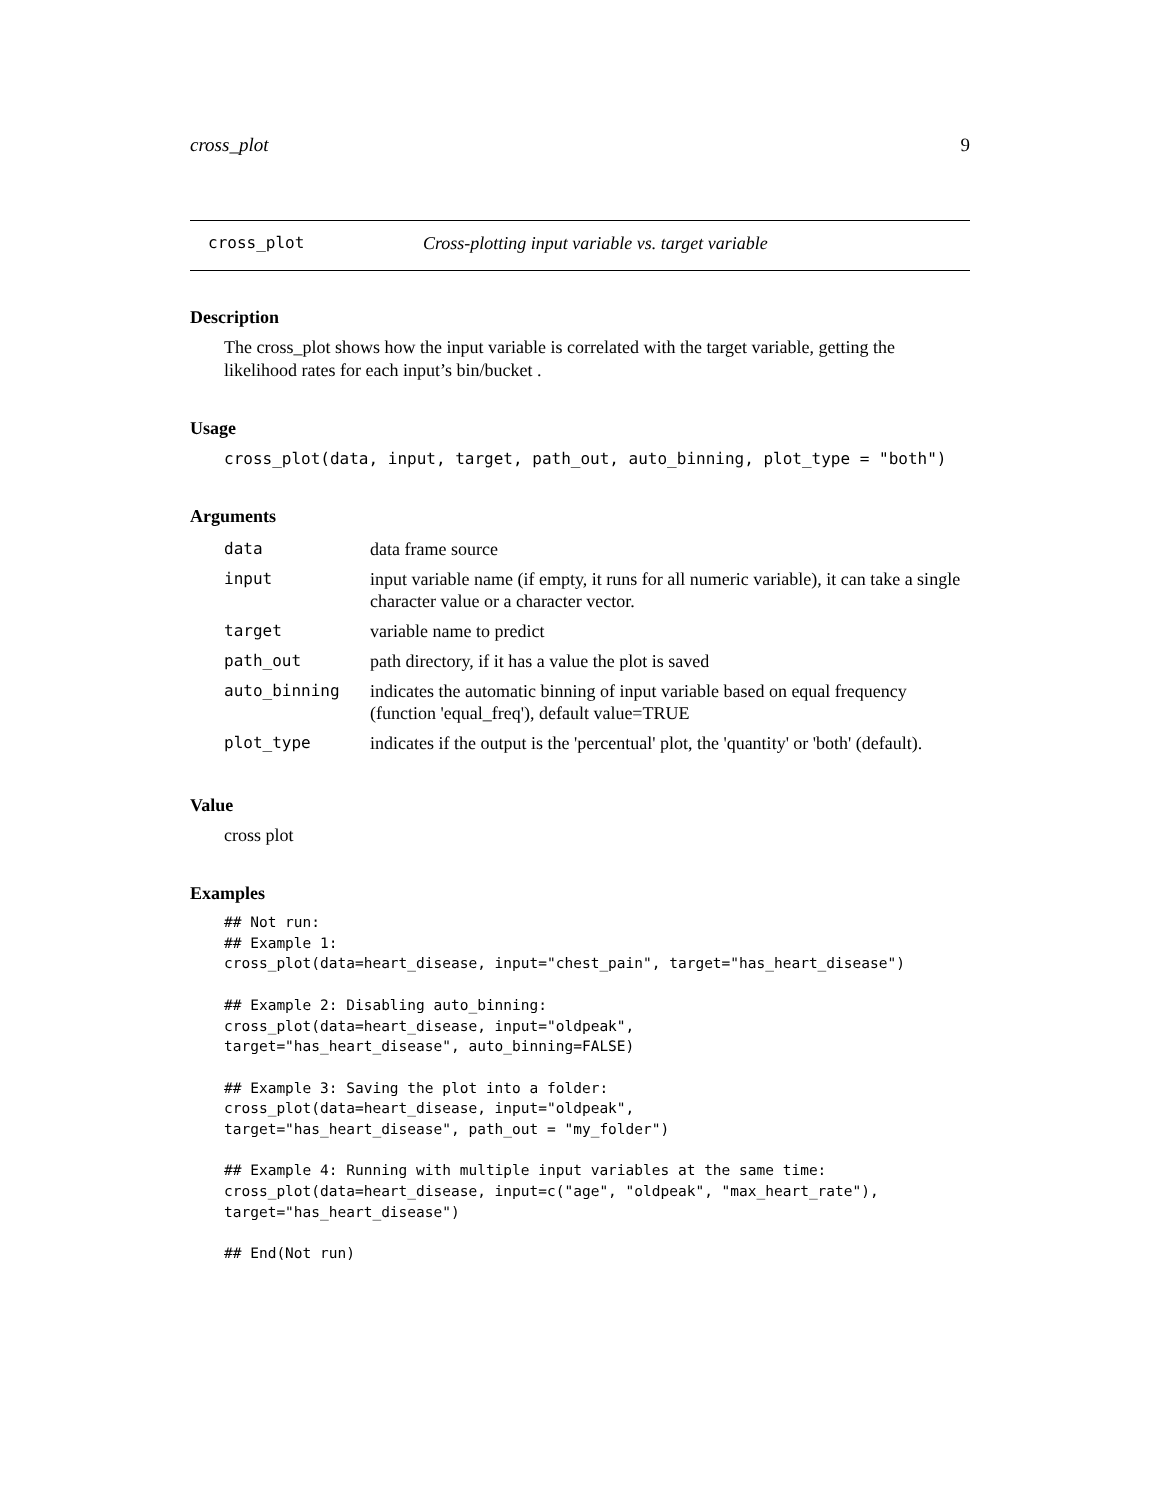cross_plot 9
cross_plot Cross-plotting input variable vs. target variable
Description
The cross_plot shows how the input variable is correlated with the target variable, getting the likelihood rates for each input’s bin/bucket .
Usage
cross_plot(data, input, target, path_out, auto_binning, plot_type = "both")
Arguments
| data | data frame source |
| input | input variable name (if empty, it runs for all numeric variable), it can take a single character value or a character vector. |
| target | variable name to predict |
| path_out | path directory, if it has a value the plot is saved |
| auto_binning | indicates the automatic binning of input variable based on equal frequency (function 'equal_freq'), default value=TRUE |
| plot_type | indicates if the output is the 'percentual' plot, the 'quantity' or 'both' (default). |
Value
cross plot
Examples
## Not run:
## Example 1:
cross_plot(data=heart_disease, input="chest_pain", target="has_heart_disease")

## Example 2: Disabling auto_binning:
cross_plot(data=heart_disease, input="oldpeak",
target="has_heart_disease", auto_binning=FALSE)

## Example 3: Saving the plot into a folder:
cross_plot(data=heart_disease, input="oldpeak",
target="has_heart_disease", path_out = "my_folder")

## Example 4: Running with multiple input variables at the same time:
cross_plot(data=heart_disease, input=c("age", "oldpeak", "max_heart_rate"),
target="has_heart_disease")

## End(Not run)